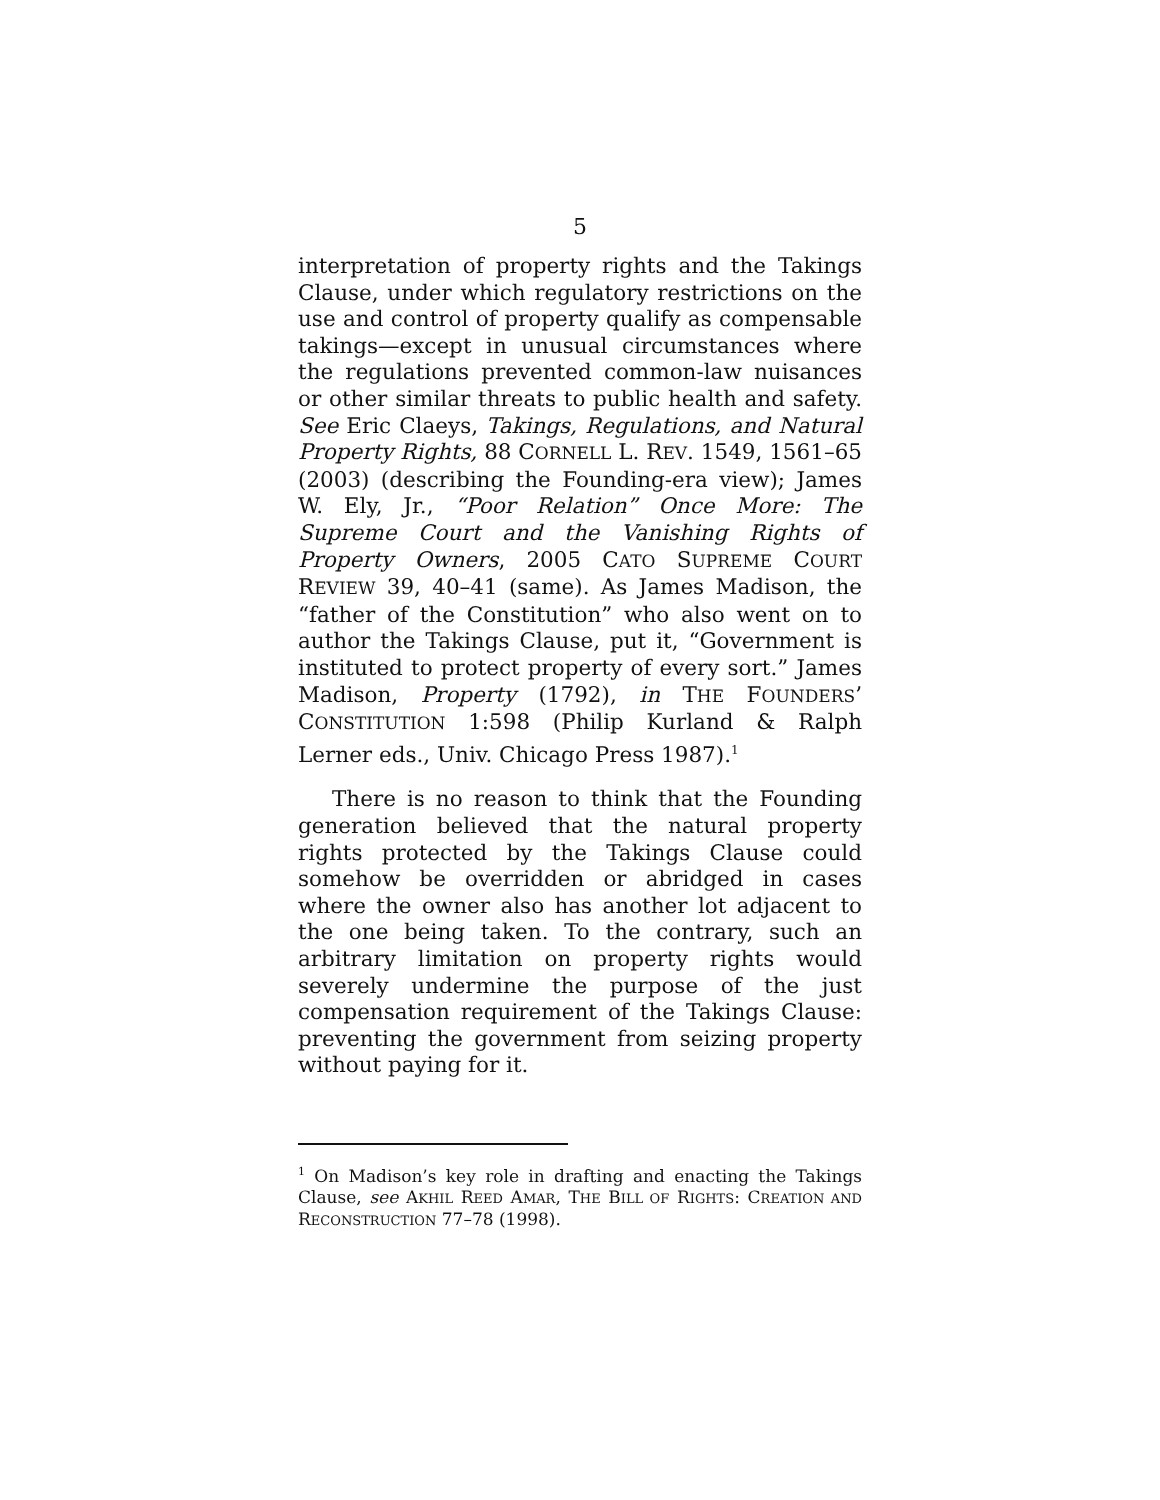5
interpretation of property rights and the Takings Clause, under which regulatory restrictions on the use and control of property qualify as compensable takings—except in unusual circumstances where the regulations prevented common-law nuisances or other similar threats to public health and safety. See Eric Claeys, Takings, Regulations, and Natural Property Rights, 88 CORNELL L. REV. 1549, 1561–65 (2003) (describing the Founding-era view); James W. Ely, Jr., “Poor Relation” Once More: The Supreme Court and the Vanishing Rights of Property Owners, 2005 CATO SUPREME COURT REVIEW 39, 40–41 (same). As James Madison, the “father of the Constitution” who also went on to author the Takings Clause, put it, “Government is instituted to protect property of every sort.” James Madison, Property (1792), in THE FOUNDERS’ CONSTITUTION 1:598 (Philip Kurland & Ralph Lerner eds., Univ. Chicago Press 1987).<sup>1</sup>
There is no reason to think that the Founding generation believed that the natural property rights protected by the Takings Clause could somehow be overridden or abridged in cases where the owner also has another lot adjacent to the one being taken. To the contrary, such an arbitrary limitation on property rights would severely undermine the purpose of the just compensation requirement of the Takings Clause: preventing the government from seizing property without paying for it.
<sup>1</sup> On Madison’s key role in drafting and enacting the Takings Clause, see AKHIL REED AMAR, THE BILL OF RIGHTS: CREATION AND RECONSTRUCTION 77–78 (1998).